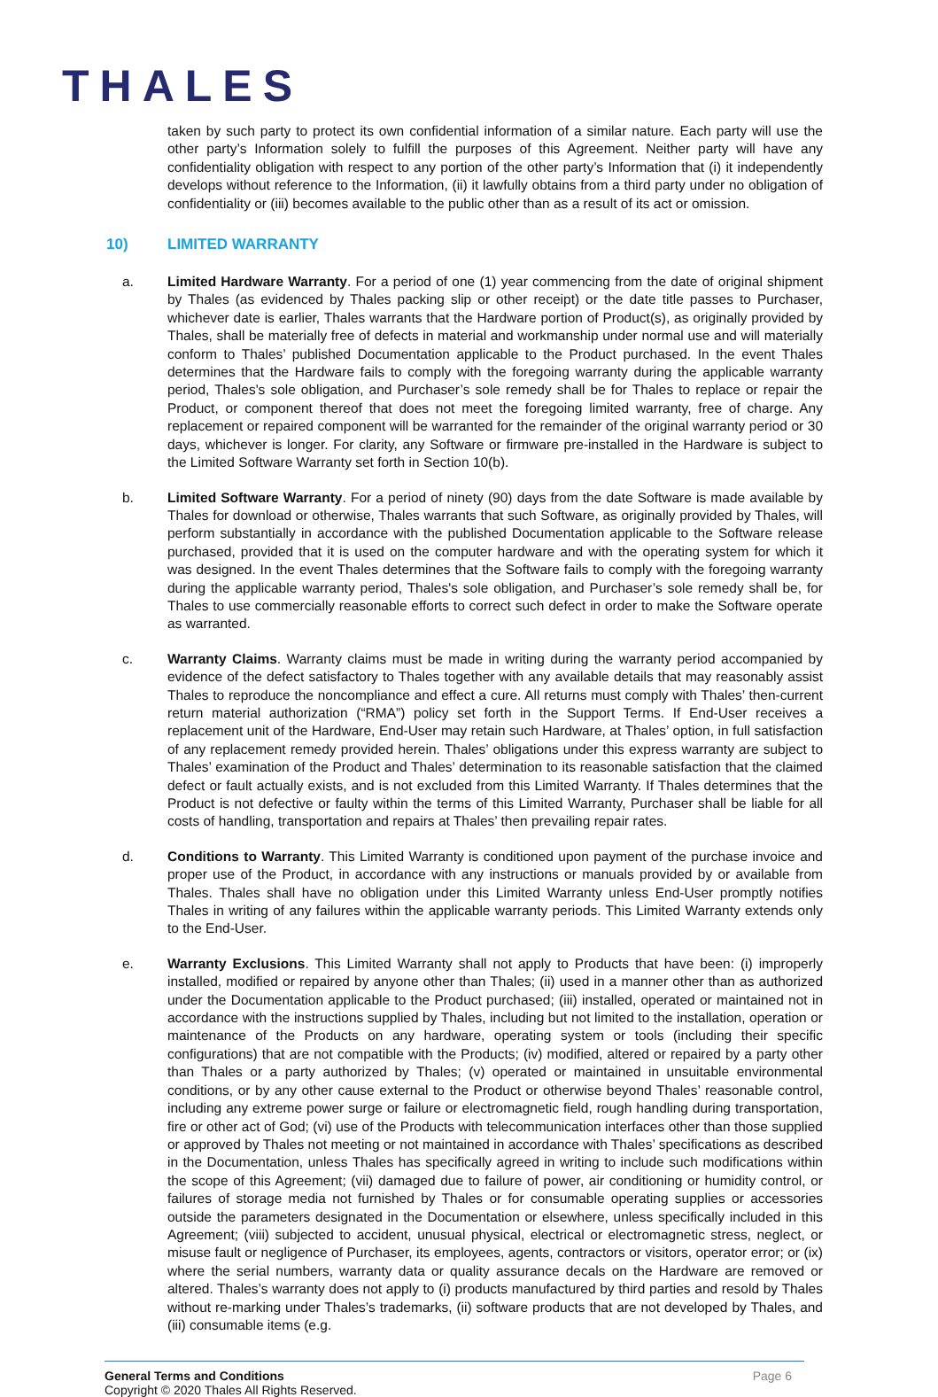THALES
taken by such party to protect its own confidential information of a similar nature. Each party will use the other party’s Information solely to fulfill the purposes of this Agreement. Neither party will have any confidentiality obligation with respect to any portion of the other party’s Information that (i) it independently develops without reference to the Information, (ii) it lawfully obtains from a third party under no obligation of confidentiality or (iii) becomes available to the public other than as a result of its act or omission.
10) LIMITED WARRANTY
a. Limited Hardware Warranty. For a period of one (1) year commencing from the date of original shipment by Thales (as evidenced by Thales packing slip or other receipt) or the date title passes to Purchaser, whichever date is earlier, Thales warrants that the Hardware portion of Product(s), as originally provided by Thales, shall be materially free of defects in material and workmanship under normal use and will materially conform to Thales’ published Documentation applicable to the Product purchased. In the event Thales determines that the Hardware fails to comply with the foregoing warranty during the applicable warranty period, Thales's sole obligation, and Purchaser’s sole remedy shall be for Thales to replace or repair the Product, or component thereof that does not meet the foregoing limited warranty, free of charge. Any replacement or repaired component will be warranted for the remainder of the original warranty period or 30 days, whichever is longer. For clarity, any Software or firmware pre-installed in the Hardware is subject to the Limited Software Warranty set forth in Section 10(b).
b. Limited Software Warranty. For a period of ninety (90) days from the date Software is made available by Thales for download or otherwise, Thales warrants that such Software, as originally provided by Thales, will perform substantially in accordance with the published Documentation applicable to the Software release purchased, provided that it is used on the computer hardware and with the operating system for which it was designed. In the event Thales determines that the Software fails to comply with the foregoing warranty during the applicable warranty period, Thales's sole obligation, and Purchaser’s sole remedy shall be, for Thales to use commercially reasonable efforts to correct such defect in order to make the Software operate as warranted.
c. Warranty Claims. Warranty claims must be made in writing during the warranty period accompanied by evidence of the defect satisfactory to Thales together with any available details that may reasonably assist Thales to reproduce the noncompliance and effect a cure. All returns must comply with Thales’ then-current return material authorization (“RMA”) policy set forth in the Support Terms. If End-User receives a replacement unit of the Hardware, End-User may retain such Hardware, at Thales’ option, in full satisfaction of any replacement remedy provided herein. Thales’ obligations under this express warranty are subject to Thales’ examination of the Product and Thales’ determination to its reasonable satisfaction that the claimed defect or fault actually exists, and is not excluded from this Limited Warranty. If Thales determines that the Product is not defective or faulty within the terms of this Limited Warranty, Purchaser shall be liable for all costs of handling, transportation and repairs at Thales’ then prevailing repair rates.
d. Conditions to Warranty. This Limited Warranty is conditioned upon payment of the purchase invoice and proper use of the Product, in accordance with any instructions or manuals provided by or available from Thales. Thales shall have no obligation under this Limited Warranty unless End-User promptly notifies Thales in writing of any failures within the applicable warranty periods. This Limited Warranty extends only to the End-User.
e. Warranty Exclusions. This Limited Warranty shall not apply to Products that have been: (i) improperly installed, modified or repaired by anyone other than Thales; (ii) used in a manner other than as authorized under the Documentation applicable to the Product purchased; (iii) installed, operated or maintained not in accordance with the instructions supplied by Thales, including but not limited to the installation, operation or maintenance of the Products on any hardware, operating system or tools (including their specific configurations) that are not compatible with the Products; (iv) modified, altered or repaired by a party other than Thales or a party authorized by Thales; (v) operated or maintained in unsuitable environmental conditions, or by any other cause external to the Product or otherwise beyond Thales’ reasonable control, including any extreme power surge or failure or electromagnetic field, rough handling during transportation, fire or other act of God; (vi) use of the Products with telecommunication interfaces other than those supplied or approved by Thales not meeting or not maintained in accordance with Thales’ specifications as described in the Documentation, unless Thales has specifically agreed in writing to include such modifications within the scope of this Agreement; (vii) damaged due to failure of power, air conditioning or humidity control, or failures of storage media not furnished by Thales or for consumable operating supplies or accessories outside the parameters designated in the Documentation or elsewhere, unless specifically included in this Agreement; (viii) subjected to accident, unusual physical, electrical or electromagnetic stress, neglect, or misuse fault or negligence of Purchaser, its employees, agents, contractors or visitors, operator error; or (ix) where the serial numbers, warranty data or quality assurance decals on the Hardware are removed or altered. Thales’s warranty does not apply to (i) products manufactured by third parties and resold by Thales without re-marking under Thales’s trademarks, (ii) software products that are not developed by Thales, and (iii) consumable items (e.g.
General Terms and Conditions
Copyright © 2020 Thales All Rights Reserved.
Page 6